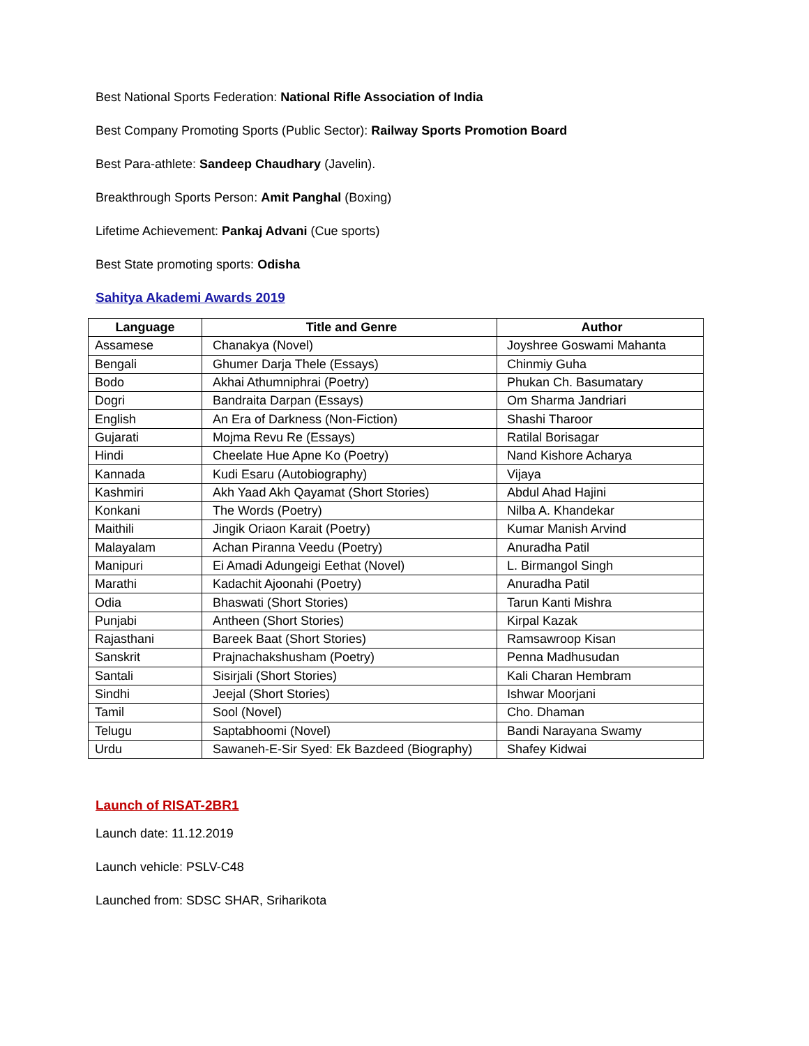Best National Sports Federation: National Rifle Association of India
Best Company Promoting Sports (Public Sector): Railway Sports Promotion Board
Best Para-athlete: Sandeep Chaudhary (Javelin).
Breakthrough Sports Person: Amit Panghal (Boxing)
Lifetime Achievement: Pankaj Advani (Cue sports)
Best State promoting sports: Odisha
Sahitya Akademi Awards 2019
| Language | Title and Genre | Author |
| --- | --- | --- |
| Assamese | Chanakya (Novel) | Joyshree Goswami Mahanta |
| Bengali | Ghumer Darja Thele (Essays) | Chinmiy Guha |
| Bodo | Akhai Athumniphrai (Poetry) | Phukan Ch. Basumatary |
| Dogri | Bandraita Darpan (Essays) | Om Sharma Jandriari |
| English | An Era of Darkness (Non-Fiction) | Shashi Tharoor |
| Gujarati | Mojma Revu Re (Essays) | Ratilal Borisagar |
| Hindi | Cheelate Hue Apne Ko (Poetry) | Nand Kishore Acharya |
| Kannada | Kudi Esaru (Autobiography) | Vijaya |
| Kashmiri | Akh Yaad Akh Qayamat (Short Stories) | Abdul Ahad Hajini |
| Konkani | The Words (Poetry) | Nilba A. Khandekar |
| Maithili | Jingik Oriaon Karait (Poetry) | Kumar Manish Arvind |
| Malayalam | Achan Piranna Veedu (Poetry) | Anuradha Patil |
| Manipuri | Ei Amadi Adungeigi Eethat (Novel) | L. Birmangol Singh |
| Marathi | Kadachit Ajoonahi (Poetry) | Anuradha Patil |
| Odia | Bhaswati (Short Stories) | Tarun Kanti Mishra |
| Punjabi | Antheen (Short Stories) | Kirpal Kazak |
| Rajasthani | Bareek Baat (Short Stories) | Ramsawroop Kisan |
| Sanskrit | Prajnachakshusham (Poetry) | Penna Madhusudan |
| Santali | Sisirjali (Short Stories) | Kali Charan Hembram |
| Sindhi | Jeejal (Short Stories) | Ishwar Moorjani |
| Tamil | Sool (Novel) | Cho. Dhaman |
| Telugu | Saptabhoomi (Novel) | Bandi Narayana Swamy |
| Urdu | Sawaneh-E-Sir Syed: Ek Bazdeed (Biography) | Shafey Kidwai |
Launch of RISAT-2BR1
Launch date: 11.12.2019
Launch vehicle: PSLV-C48
Launched from: SDSC SHAR, Sriharikota